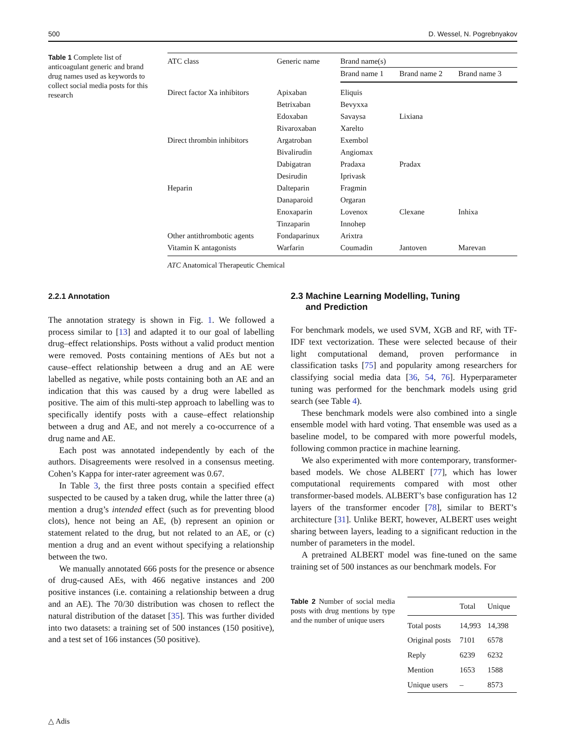500 D. Wessel, N. Pogrebnyakov
Table 1 Complete list of anticoagulant generic and brand drug names used as keywords to collect social media posts for this research
| ATC class | Generic name | Brand name(s) | | |
| --- | --- | --- | --- | --- |
| | | Brand name 1 | Brand name 2 | Brand name 3 |
| Direct factor Xa inhibitors | Apixaban | Eliquis | | |
| | Betrixaban | Bevyxxa | | |
| | Edoxaban | Savaysa | Lixiana | |
| | Rivaroxaban | Xarelto | | |
| Direct thrombin inhibitors | Argatroban | Exembol | | |
| | Bivalirudin | Angiomax | | |
| | Dabigatran | Pradaxa | Pradax | |
| | Desirudin | Iprivask | | |
| Heparin | Dalteparin | Fragmin | | |
| | Danaparoid | Orgaran | | |
| | Enoxaparin | Lovenox | Clexane | Inhixa |
| | Tinzaparin | Innohep | | |
| Other antithrombotic agents | Fondaparinux | Arixtra | | |
| Vitamin K antagonists | Warfarin | Coumadin | Jantoven | Marevan |
ATC Anatomical Therapeutic Chemical
2.2.1 Annotation
The annotation strategy is shown in Fig. 1. We followed a process similar to [13] and adapted it to our goal of labelling drug–effect relationships. Posts without a valid product mention were removed. Posts containing mentions of AEs but not a cause–effect relationship between a drug and an AE were labelled as negative, while posts containing both an AE and an indication that this was caused by a drug were labelled as positive. The aim of this multi-step approach to labelling was to specifically identify posts with a cause–effect relationship between a drug and AE, and not merely a co-occurrence of a drug name and AE.
Each post was annotated independently by each of the authors. Disagreements were resolved in a consensus meeting. Cohen’s Kappa for inter-rater agreement was 0.67.
In Table 3, the first three posts contain a specified effect suspected to be caused by a taken drug, while the latter three (a) mention a drug’s intended effect (such as for preventing blood clots), hence not being an AE, (b) represent an opinion or statement related to the drug, but not related to an AE, or (c) mention a drug and an event without specifying a relationship between the two.
We manually annotated 666 posts for the presence or absence of drug-caused AEs, with 466 negative instances and 200 positive instances (i.e. containing a relationship between a drug and an AE). The 70/30 distribution was chosen to reflect the natural distribution of the dataset [35]. This was further divided into two datasets: a training set of 500 instances (150 positive), and a test set of 166 instances (50 positive).
2.3 Machine Learning Modelling, Tuning
and Prediction
For benchmark models, we used SVM, XGB and RF, with TF-IDF text vectorization. These were selected because of their light computational demand, proven performance in classification tasks [75] and popularity among researchers for classifying social media data [36, 54, 76]. Hyperparameter tuning was performed for the benchmark models using grid search (see Table 4).
These benchmark models were also combined into a single ensemble model with hard voting. That ensemble was used as a baseline model, to be compared with more powerful models, following common practice in machine learning.
We also experimented with more contemporary, transformer-based models. We chose ALBERT [77], which has lower computational requirements compared with most other transformer-based models. ALBERT’s base configuration has 12 layers of the transformer encoder [78], similar to BERT’s architecture [31]. Unlike BERT, however, ALBERT uses weight sharing between layers, leading to a significant reduction in the number of parameters in the model.
A pretrained ALBERT model was fine-tuned on the same training set of 500 instances as our benchmark models. For
Table 2 Number of social media posts with drug mentions by type and the number of unique users
| | Total | Unique |
| --- | --- | --- |
| Total posts | 14,993 | 14,398 |
| Original posts | 7101 | 6578 |
| Reply | 6239 | 6232 |
| Mention | 1653 | 1588 |
| Unique users | – | 8573 |
△ Adis